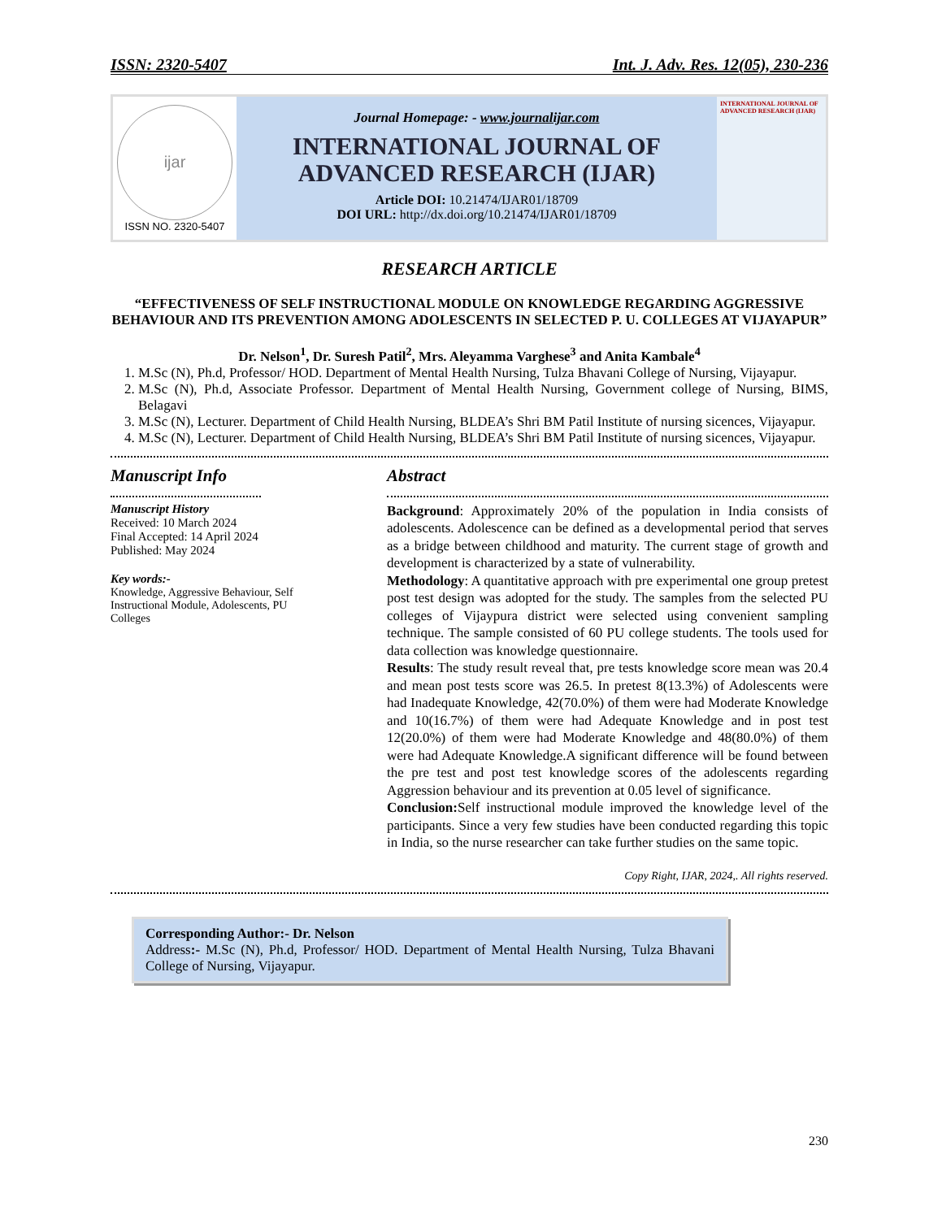ISSN: 2320-5407 Int. J. Adv. Res. 12(05), 230-236
ijar
ISSN NO. 2320-5407
Journal Homepage: - www.journalijar.com
INTERNATIONAL JOURNAL OF
ADVANCED RESEARCH (IJAR)
Article DOI: 10.21474/IJAR01/18709
DOI URL: http://dx.doi.org/10.21474/IJAR01/18709
INTERNATIONAL JOURNAL OF ADVANCED RESEARCH (IJAR)
RESEARCH ARTICLE
“EFFECTIVENESS OF SELF INSTRUCTIONAL MODULE ON KNOWLEDGE REGARDING AGGRESSIVE BEHAVIOUR AND ITS PREVENTION AMONG ADOLESCENTS IN SELECTED P. U. COLLEGES AT VIJAYAPUR”
Dr. Nelson<sup>1</sup>, Dr. Suresh Patil<sup>2</sup>, Mrs. Aleyamma Varghese<sup>3</sup> and Anita Kambale<sup>4</sup>
1. M.Sc (N), Ph.d, Professor/ HOD. Department of Mental Health Nursing, Tulza Bhavani College of Nursing, Vijayapur.
2. M.Sc (N), Ph.d, Associate Professor. Department of Mental Health Nursing, Government college of Nursing, BIMS, Belagavi
3. M.Sc (N), Lecturer. Department of Child Health Nursing, BLDEA’s Shri BM Patil Institute of nursing sicences, Vijayapur.
4. M.Sc (N), Lecturer. Department of Child Health Nursing, BLDEA’s Shri BM Patil Institute of nursing sicences, Vijayapur.
Manuscript Info
Manuscript History
Received: 10 March 2024
Final Accepted: 14 April 2024
Published: May 2024
Key words:-
Knowledge, Aggressive Behaviour, Self Instructional Module, Adolescents, PU Colleges
Abstract
Background: Approximately 20% of the population in India consists of adolescents. Adolescence can be defined as a developmental period that serves as a bridge between childhood and maturity. The current stage of growth and development is characterized by a state of vulnerability.
Methodology: A quantitative approach with pre experimental one group pretest post test design was adopted for the study. The samples from the selected PU colleges of Vijaypura district were selected using convenient sampling technique. The sample consisted of 60 PU college students. The tools used for data collection was knowledge questionnaire.
Results: The study result reveal that, pre tests knowledge score mean was 20.4 and mean post tests score was 26.5. In pretest 8(13.3%) of Adolescents were had Inadequate Knowledge, 42(70.0%) of them were had Moderate Knowledge and 10(16.7%) of them were had Adequate Knowledge and in post test 12(20.0%) of them were had Moderate Knowledge and 48(80.0%) of them were had Adequate Knowledge.A significant difference will be found between the pre test and post test knowledge scores of the adolescents regarding Aggression behaviour and its prevention at 0.05 level of significance.
Conclusion: Self instructional module improved the knowledge level of the participants. Since a very few studies have been conducted regarding this topic in India, so the nurse researcher can take further studies on the same topic.
Copy Right, IJAR, 2024,. All rights reserved.
Corresponding Author:- Dr. Nelson
Address:- M.Sc (N), Ph.d, Professor/ HOD. Department of Mental Health Nursing, Tulza Bhavani College of Nursing, Vijayapur.
230